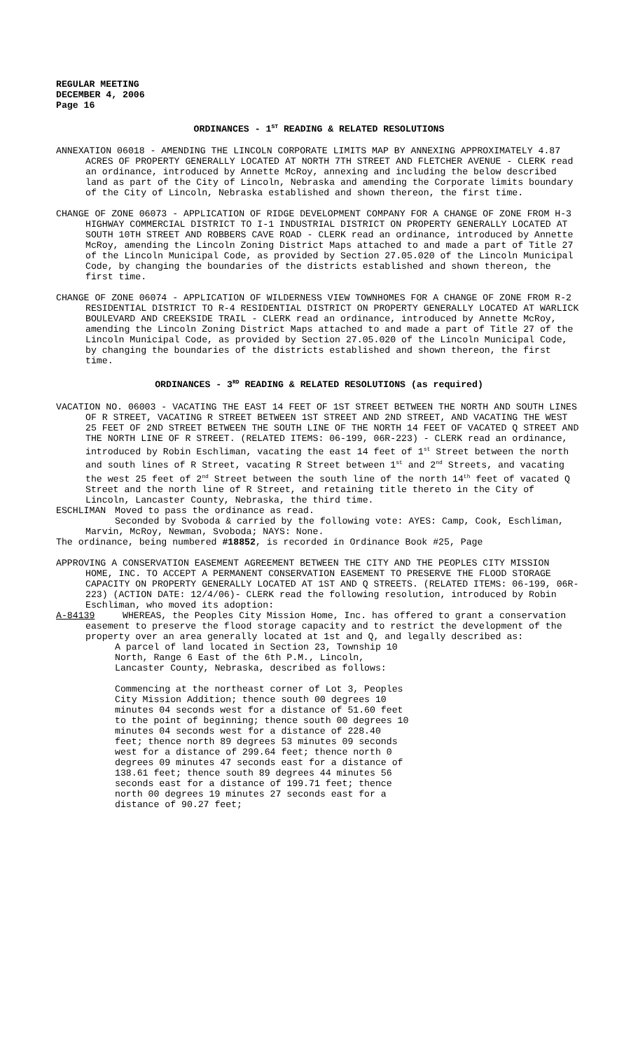REGULAR MEETING
DECEMBER 4, 2006
Page 16
ORDINANCES - 1<sup>ST</sup> READING & RELATED RESOLUTIONS
ANNEXATION 06018 - AMENDING THE LINCOLN CORPORATE LIMITS MAP BY ANNEXING APPROXIMATELY 4.87 ACRES OF PROPERTY GENERALLY LOCATED AT NORTH 7TH STREET AND FLETCHER AVENUE - CLERK read an ordinance, introduced by Annette McRoy, annexing and including the below described land as part of the City of Lincoln, Nebraska and amending the Corporate limits boundary of the City of Lincoln, Nebraska established and shown thereon, the first time.
CHANGE OF ZONE 06073 - APPLICATION OF RIDGE DEVELOPMENT COMPANY FOR A CHANGE OF ZONE FROM H-3 HIGHWAY COMMERCIAL DISTRICT TO I-1 INDUSTRIAL DISTRICT ON PROPERTY GENERALLY LOCATED AT SOUTH 10TH STREET AND ROBBERS CAVE ROAD - CLERK read an ordinance, introduced by Annette McRoy, amending the Lincoln Zoning District Maps attached to and made a part of Title 27 of the Lincoln Municipal Code, as provided by Section 27.05.020 of the Lincoln Municipal Code, by changing the boundaries of the districts established and shown thereon, the first time.
CHANGE OF ZONE 06074 - APPLICATION OF WILDERNESS VIEW TOWNHOMES FOR A CHANGE OF ZONE FROM R-2 RESIDENTIAL DISTRICT TO R-4 RESIDENTIAL DISTRICT ON PROPERTY GENERALLY LOCATED AT WARLICK BOULEVARD AND CREEKSIDE TRAIL - CLERK read an ordinance, introduced by Annette McRoy, amending the Lincoln Zoning District Maps attached to and made a part of Title 27 of the Lincoln Municipal Code, as provided by Section 27.05.020 of the Lincoln Municipal Code, by changing the boundaries of the districts established and shown thereon, the first time.
ORDINANCES - 3<sup>RD</sup> READING & RELATED RESOLUTIONS (as required)
VACATION NO. 06003 - VACATING THE EAST 14 FEET OF 1ST STREET BETWEEN THE NORTH AND SOUTH LINES OF R STREET, VACATING R STREET BETWEEN 1ST STREET AND 2ND STREET, AND VACATING THE WEST 25 FEET OF 2ND STREET BETWEEN THE SOUTH LINE OF THE NORTH 14 FEET OF VACATED Q STREET AND THE NORTH LINE OF R STREET. (RELATED ITEMS: 06-199, 06R-223) - CLERK read an ordinance, introduced by Robin Eschliman, vacating the east 14 feet of 1<sup>st</sup> Street between the north and south lines of R Street, vacating R Street between 1<sup>st</sup> and 2<sup>nd</sup> Streets, and vacating the west 25 feet of 2<sup>nd</sup> Street between the south line of the north 14<sup>th</sup> feet of vacated Q Street and the north line of R Street, and retaining title thereto in the City of Lincoln, Lancaster County, Nebraska, the third time.
ESCHLIMAN Moved to pass the ordinance as read.
Seconded by Svoboda & carried by the following vote: AYES: Camp, Cook, Eschliman, Marvin, McRoy, Newman, Svoboda; NAYS: None.
The ordinance, being numbered #18852, is recorded in Ordinance Book #25, Page
APPROVING A CONSERVATION EASEMENT AGREEMENT BETWEEN THE CITY AND THE PEOPLES CITY MISSION HOME, INC. TO ACCEPT A PERMANENT CONSERVATION EASEMENT TO PRESERVE THE FLOOD STORAGE CAPACITY ON PROPERTY GENERALLY LOCATED AT 1ST AND Q STREETS. (RELATED ITEMS: 06-199, 06R-223) (ACTION DATE: 12/4/06)- CLERK read the following resolution, introduced by Robin Eschliman, who moved its adoption:
A-84139 WHEREAS, the Peoples City Mission Home, Inc. has offered to grant a conservation easement to preserve the flood storage capacity and to restrict the development of the property over an area generally located at 1st and Q, and legally described as:
A parcel of land located in Section 23, Township 10 North, Range 6 East of the 6th P.M., Lincoln, Lancaster County, Nebraska, described as follows:
Commencing at the northeast corner of Lot 3, Peoples City Mission Addition; thence south 00 degrees 10 minutes 04 seconds west for a distance of 51.60 feet to the point of beginning; thence south 00 degrees 10 minutes 04 seconds west for a distance of 228.40 feet; thence north 89 degrees 53 minutes 09 seconds west for a distance of 299.64 feet; thence north 0 degrees 09 minutes 47 seconds east for a distance of 138.61 feet; thence south 89 degrees 44 minutes 56 seconds east for a distance of 199.71 feet; thence north 00 degrees 19 minutes 27 seconds east for a distance of 90.27 feet;